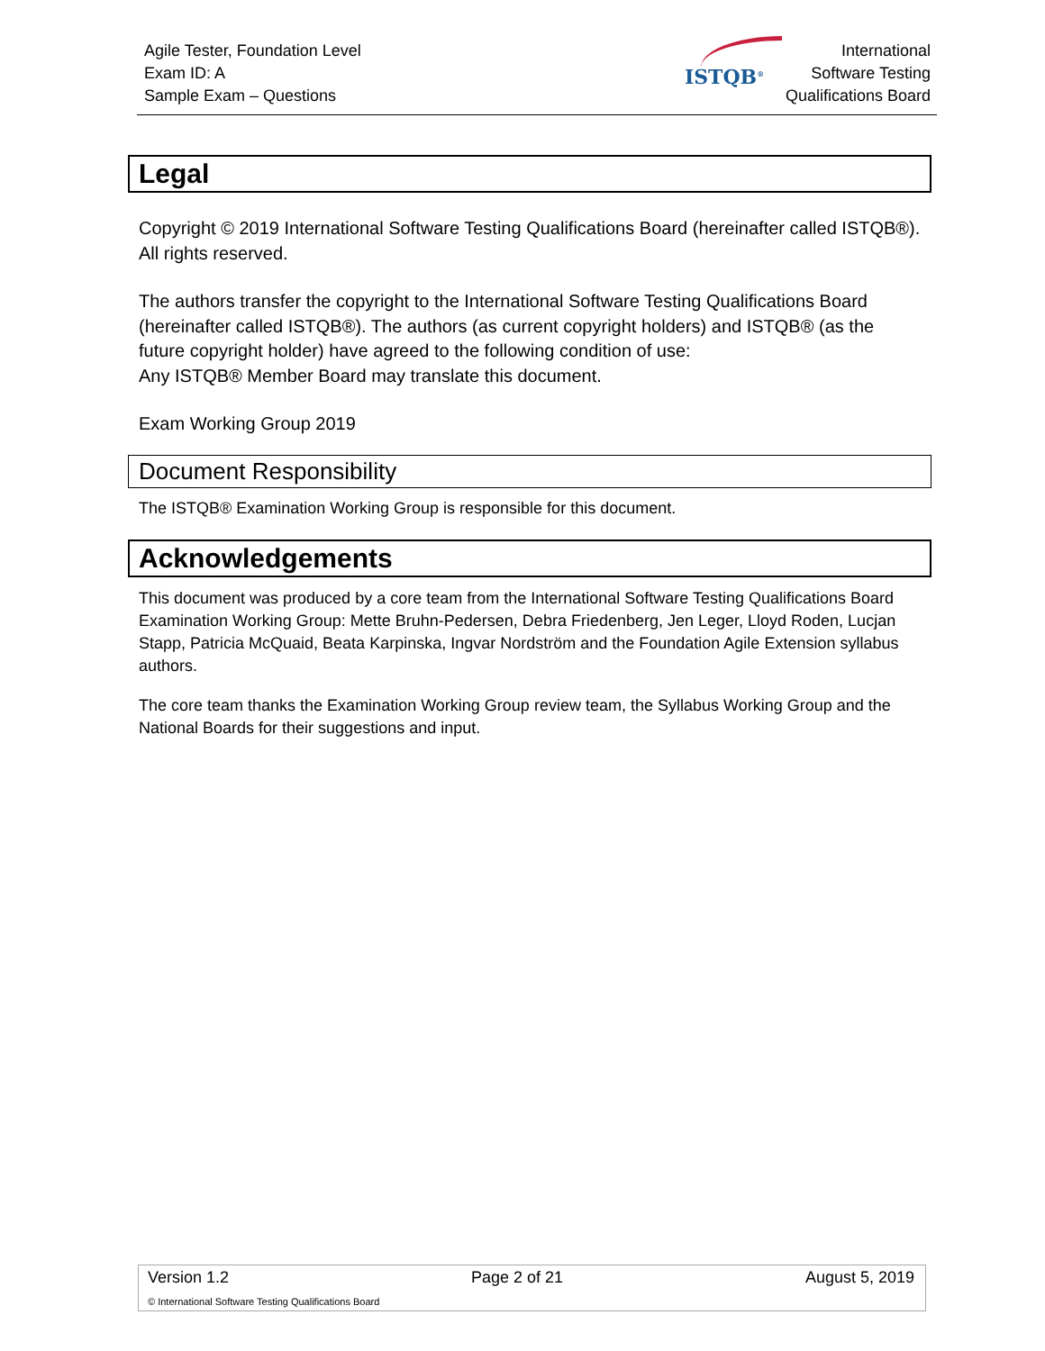Agile Tester, Foundation Level
Exam ID: A
Sample Exam – Questions
ISTQB<sup>®</sup>
International
Software Testing
Qualifications Board
Legal
Copyright © 2019 International Software Testing Qualifications Board (hereinafter called ISTQB®). All rights reserved.
The authors transfer the copyright to the International Software Testing Qualifications Board (hereinafter called ISTQB®). The authors (as current copyright holders) and ISTQB® (as the future copyright holder) have agreed to the following condition of use:
Any ISTQB® Member Board may translate this document.
Exam Working Group 2019
Document Responsibility
The ISTQB® Examination Working Group is responsible for this document.
Acknowledgements
This document was produced by a core team from the International Software Testing Qualifications Board Examination Working Group: Mette Bruhn-Pedersen, Debra Friedenberg, Jen Leger, Lloyd Roden, Lucjan Stapp, Patricia McQuaid, Beata Karpinska, Ingvar Nordström and the Foundation Agile Extension syllabus authors.
The core team thanks the Examination Working Group review team, the Syllabus Working Group and the National Boards for their suggestions and input.
Version 1.2 Page 2 of 21 August 5, 2019
© International Software Testing Qualifications Board